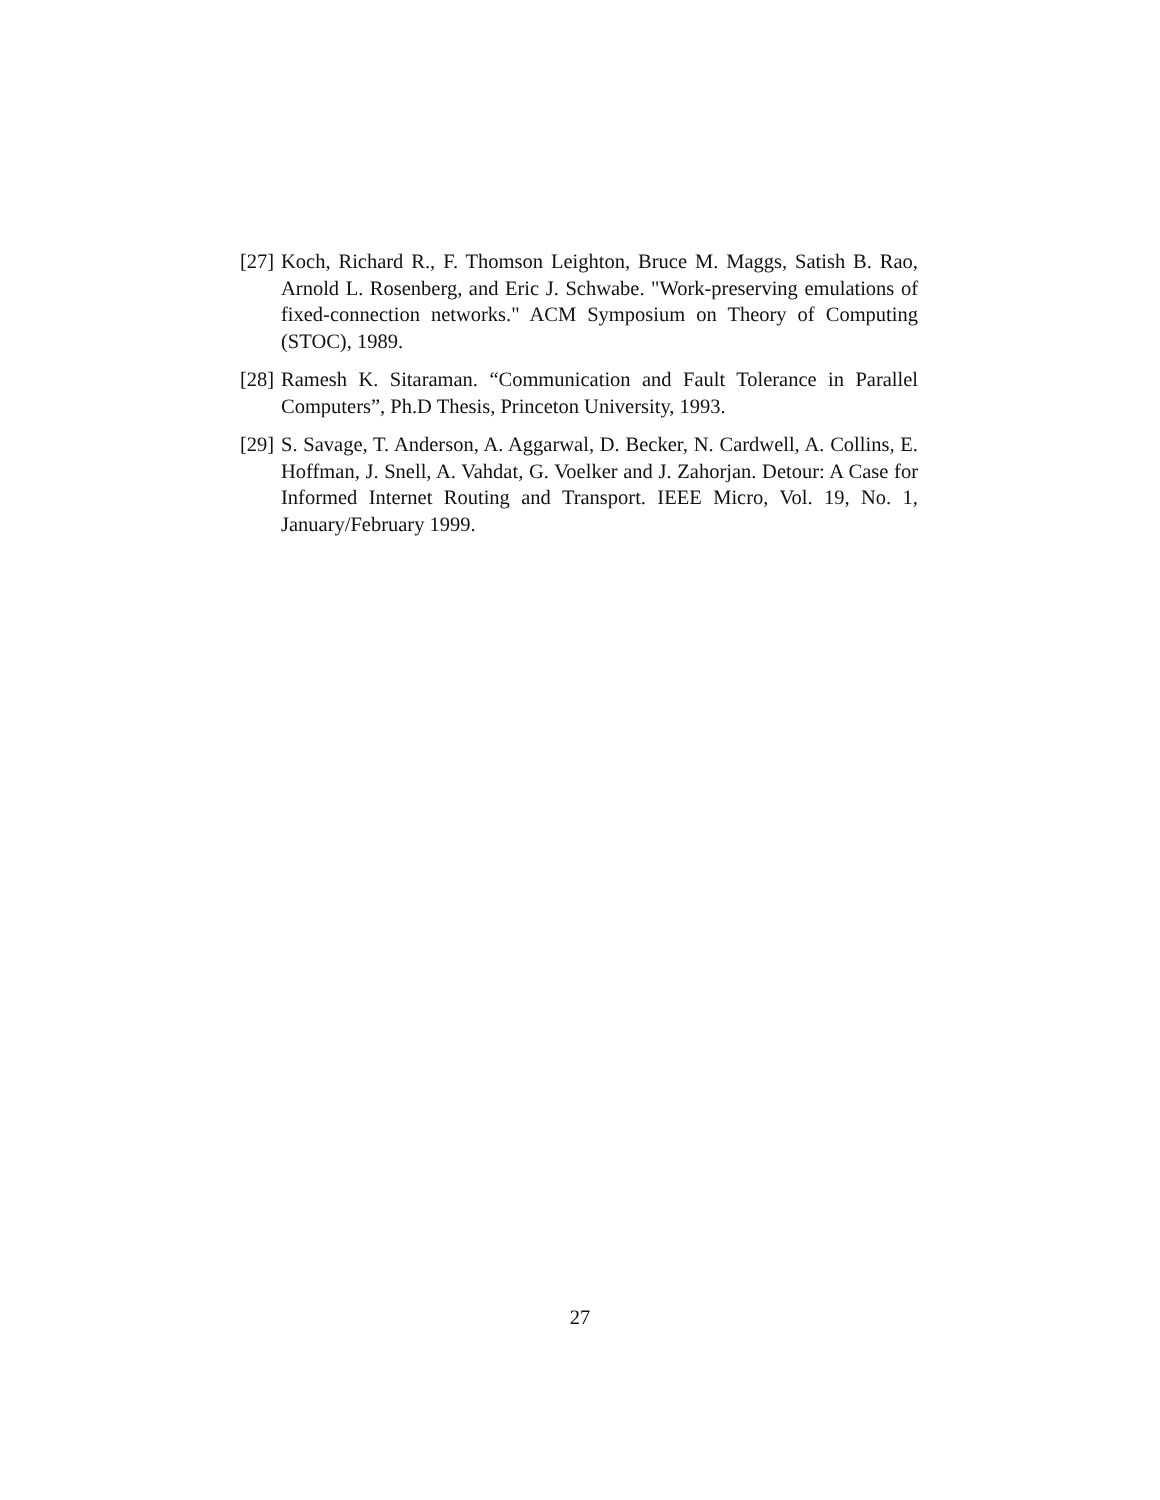[27]
Koch, Richard R., F. Thomson Leighton, Bruce M. Maggs, Satish B. Rao, Arnold L. Rosenberg, and Eric J. Schwabe. "Work-preserving emulations of fixed-connection networks." ACM Symposium on Theory of Computing (STOC), 1989.
[28]
Ramesh K. Sitaraman. “Communication and Fault Tolerance in Parallel Computers”, Ph.D Thesis, Princeton University, 1993.
[29]
S. Savage, T. Anderson, A. Aggarwal, D. Becker, N. Cardwell, A. Collins, E. Hoffman, J. Snell, A. Vahdat, G. Voelker and J. Zahorjan. Detour: A Case for Informed Internet Routing and Transport. IEEE Micro, Vol. 19, No. 1, January/February 1999.
27